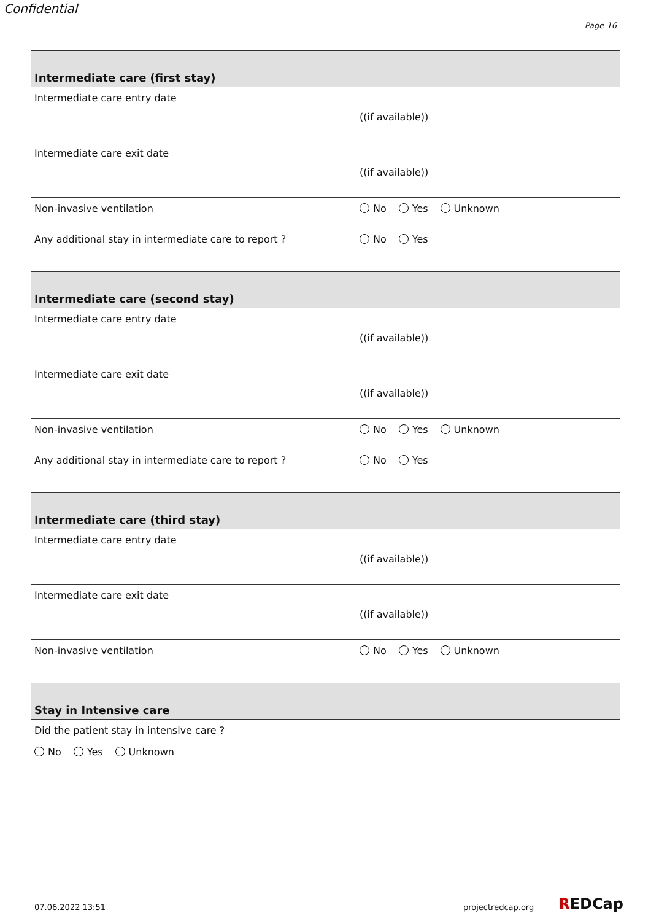Confidential
Page 16
Intermediate care (first stay)
Intermediate care entry date
((if available))
Intermediate care exit date
((if available))
Non-invasive ventilation No Yes Unknown
Any additional stay in intermediate care to report ? No Yes
Intermediate care (second stay)
Intermediate care entry date
((if available))
Intermediate care exit date
((if available))
Non-invasive ventilation No Yes Unknown
Any additional stay in intermediate care to report ? No Yes
Intermediate care (third stay)
Intermediate care entry date
((if available))
Intermediate care exit date
((if available))
Non-invasive ventilation No Yes Unknown
Stay in Intensive care
Did the patient stay in intensive care ?
No Yes Unknown
07.06.2022 13:51 projectredcap.org REDCap